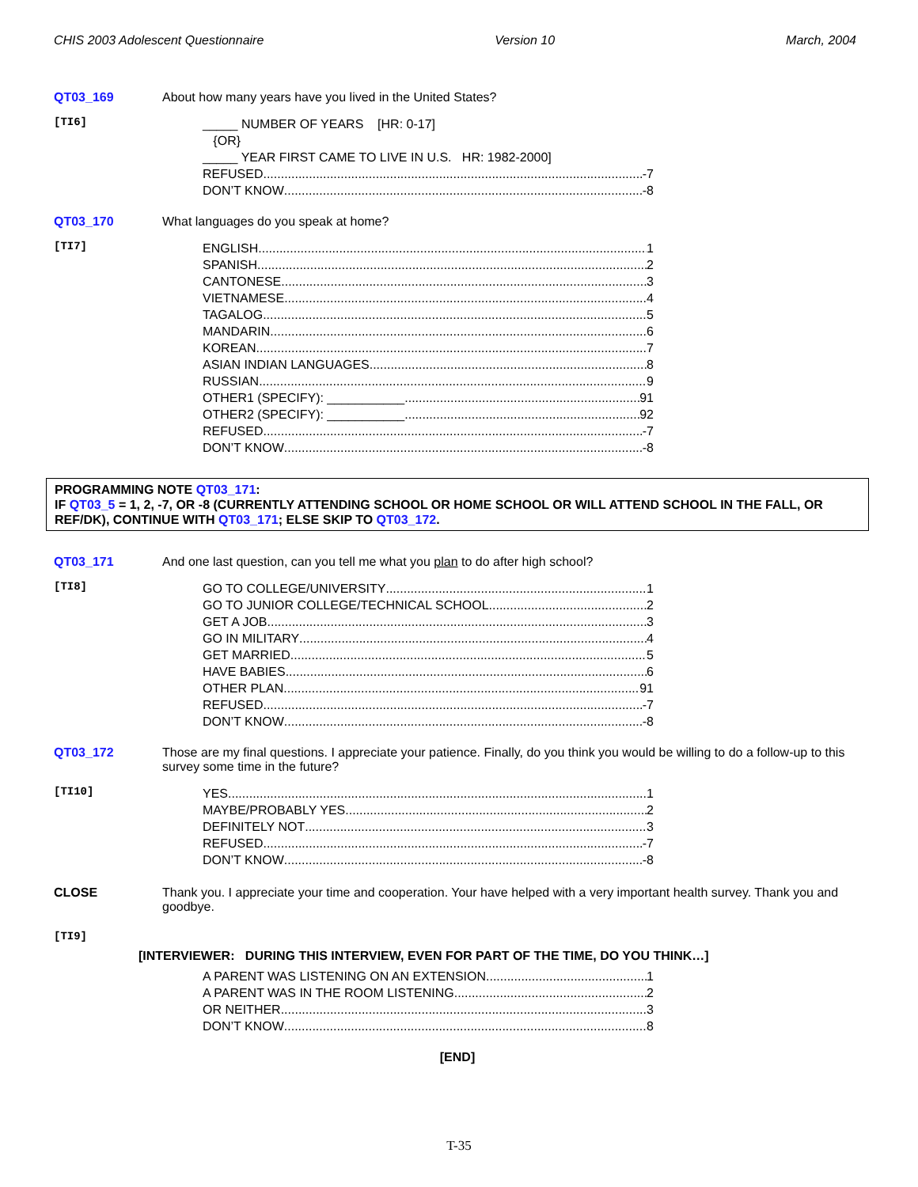CHIS 2003 Adolescent Questionnaire Version 10 March, 2004
QT03_169 About how many years have you lived in the United States?
[TI6]
_____ NUMBER OF YEARS [HR: 0-17]
{OR}
_____ YEAR FIRST CAME TO LIVE IN U.S. HR: 1982-2000]
REFUSED -7
DON’T KNOW -8
QT03_170 What languages do you speak at home?
[TI7]
ENGLISH 1
SPANISH 2
CANTONESE 3
VIETNAMESE 4
TAGALOG 5
MANDARIN 6
KOREAN 7
ASIAN INDIAN LANGUAGES 8
RUSSIAN 9
OTHER1 (SPECIFY): ___________ 91
OTHER2 (SPECIFY): ___________ 92
REFUSED -7
DON’T KNOW -8
PROGRAMMING NOTE QT03_171:
IF QT03_5 = 1, 2, -7, OR -8 (CURRENTLY ATTENDING SCHOOL OR HOME SCHOOL OR WILL ATTEND SCHOOL IN THE FALL, OR REF/DK), CONTINUE WITH QT03_171; ELSE SKIP TO QT03_172.
QT03_171 And one last question, can you tell me what you plan to do after high school?
[TI8]
GO TO COLLEGE/UNIVERSITY 1
GO TO JUNIOR COLLEGE/TECHNICAL SCHOOL 2
GET A JOB 3
GO IN MILITARY 4
GET MARRIED 5
HAVE BABIES 6
OTHER PLAN 91
REFUSED -7
DON’T KNOW -8
QT03_172 Those are my final questions. I appreciate your patience. Finally, do you think you would be willing to do a follow-up to this survey some time in the future?
[TI10]
YES 1
MAYBE/PROBABLY YES 2
DEFINITELY NOT 3
REFUSED -7
DON’T KNOW -8
CLOSE Thank you. I appreciate your time and cooperation. Your have helped with a very important health survey. Thank you and goodbye.
[TI9]
[INTERVIEWER: DURING THIS INTERVIEW, EVEN FOR PART OF THE TIME, DO YOU THINK…]
A PARENT WAS LISTENING ON AN EXTENSION 1
A PARENT WAS IN THE ROOM LISTENING 2
OR NEITHER 3
DON’T KNOW 8
[END]
T-35